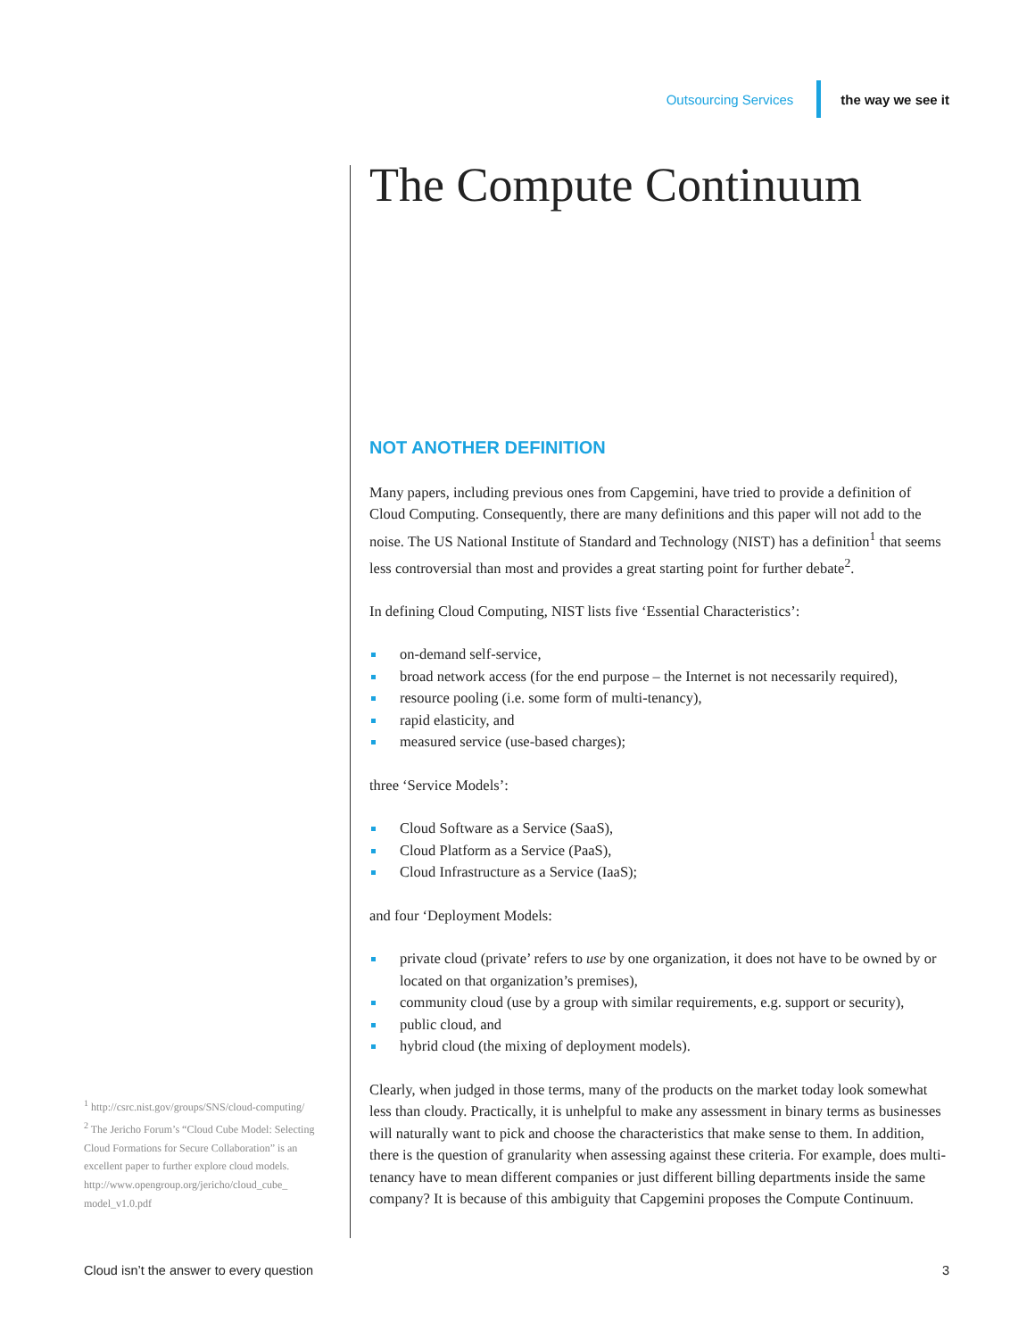Outsourcing Services the way we see it
The Compute Continuum
NOT ANOTHER DEFINITION
Many papers, including previous ones from Capgemini, have tried to provide a definition of Cloud Computing. Consequently, there are many definitions and this paper will not add to the noise. The US National Institute of Standard and Technology (NIST) has a definition<sup>1</sup> that seems less controversial than most and provides a great starting point for further debate<sup>2</sup>.
In defining Cloud Computing, NIST lists five ‘Essential Characteristics’:
on-demand self-service,
broad network access (for the end purpose – the Internet is not necessarily required),
resource pooling (i.e. some form of multi-tenancy),
rapid elasticity, and
measured service (use-based charges);
three ‘Service Models’:
Cloud Software as a Service (SaaS),
Cloud Platform as a Service (PaaS),
Cloud Infrastructure as a Service (IaaS);
and four ‘Deployment Models:
private cloud (private’ refers to use by one organization, it does not have to be owned by or located on that organization’s premises),
community cloud (use by a group with similar requirements, e.g. support or security),
public cloud, and
hybrid cloud (the mixing of deployment models).
Clearly, when judged in those terms, many of the products on the market today look somewhat less than cloudy. Practically, it is unhelpful to make any assessment in binary terms as businesses will naturally want to pick and choose the characteristics that make sense to them. In addition, there is the question of granularity when assessing against these criteria. For example, does multi-tenancy have to mean different companies or just different billing departments inside the same company? It is because of this ambiguity that Capgemini proposes the Compute Continuum.
<sup>1</sup> http://csrc.nist.gov/groups/SNS/cloud-computing/
<sup>2</sup> The Jericho Forum’s “Cloud Cube Model: Selecting Cloud Formations for Secure Collaboration” is an excellent paper to further explore cloud models. http://www.opengroup.org/jericho/cloud_cube_ model_v1.0.pdf
Cloud isn’t the answer to every question 3